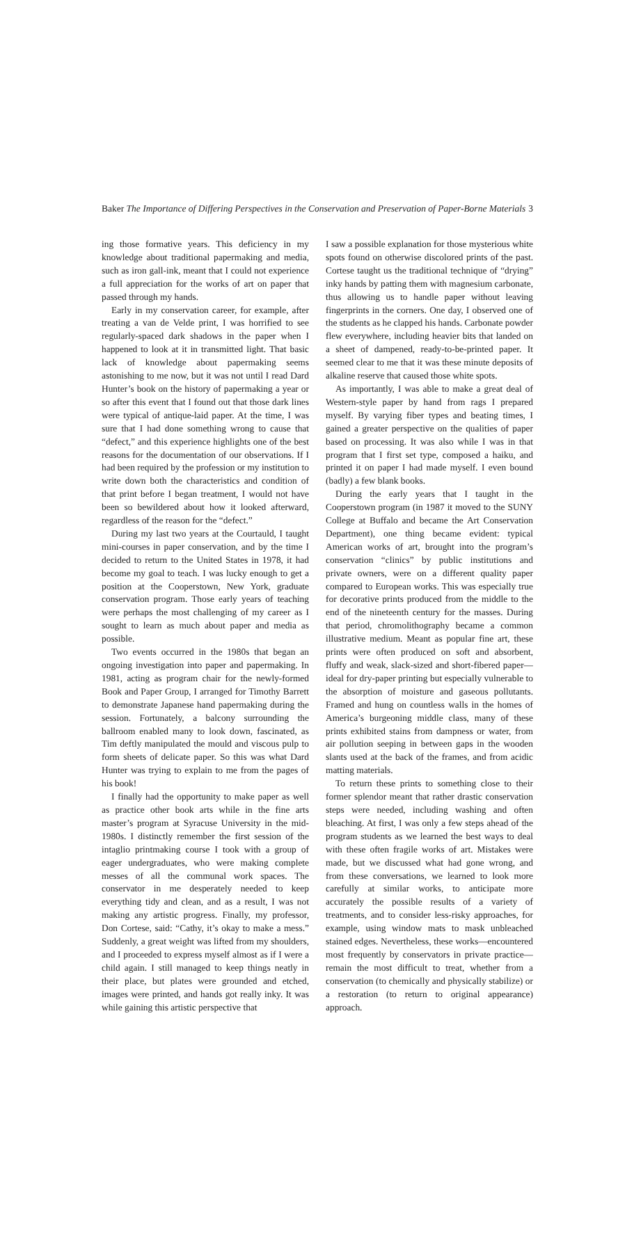Baker The Importance of Differing Perspectives in the Conservation and Preservation of Paper-Borne Materials 3
ing those formative years. This deficiency in my knowledge about traditional papermaking and media, such as iron gall-ink, meant that I could not experience a full appreciation for the works of art on paper that passed through my hands.
Early in my conservation career, for example, after treating a van de Velde print, I was horrified to see regularly-spaced dark shadows in the paper when I happened to look at it in transmitted light. That basic lack of knowledge about papermaking seems astonishing to me now, but it was not until I read Dard Hunter’s book on the history of papermaking a year or so after this event that I found out that those dark lines were typical of antique-laid paper. At the time, I was sure that I had done something wrong to cause that “defect,” and this experience highlights one of the best reasons for the documentation of our observations. If I had been required by the profession or my institution to write down both the characteristics and condition of that print before I began treatment, I would not have been so bewildered about how it looked afterward, regardless of the reason for the “defect.”
During my last two years at the Courtauld, I taught mini-courses in paper conservation, and by the time I decided to return to the United States in 1978, it had become my goal to teach. I was lucky enough to get a position at the Cooperstown, New York, graduate conservation program. Those early years of teaching were perhaps the most challenging of my career as I sought to learn as much about paper and media as possible.
Two events occurred in the 1980s that began an ongoing investigation into paper and papermaking. In 1981, acting as program chair for the newly-formed Book and Paper Group, I arranged for Timothy Barrett to demonstrate Japanese hand papermaking during the session. Fortunately, a balcony surrounding the ballroom enabled many to look down, fascinated, as Tim deftly manipulated the mould and viscous pulp to form sheets of delicate paper. So this was what Dard Hunter was trying to explain to me from the pages of his book!
I finally had the opportunity to make paper as well as practice other book arts while in the fine arts master’s program at Syracuse University in the mid-1980s. I distinctly remember the first session of the intaglio printmaking course I took with a group of eager undergraduates, who were making complete messes of all the communal work spaces. The conservator in me desperately needed to keep everything tidy and clean, and as a result, I was not making any artistic progress. Finally, my professor, Don Cortese, said: “Cathy, it’s okay to make a mess.” Suddenly, a great weight was lifted from my shoulders, and I proceeded to express myself almost as if I were a child again. I still managed to keep things neatly in their place, but plates were grounded and etched, images were printed, and hands got really inky. It was while gaining this artistic perspective that
I saw a possible explanation for those mysterious white spots found on otherwise discolored prints of the past. Cortese taught us the traditional technique of “drying” inky hands by patting them with magnesium carbonate, thus allowing us to handle paper without leaving fingerprints in the corners. One day, I observed one of the students as he clapped his hands. Carbonate powder flew everywhere, including heavier bits that landed on a sheet of dampened, ready-to-be-printed paper. It seemed clear to me that it was these minute deposits of alkaline reserve that caused those white spots.
As importantly, I was able to make a great deal of Western-style paper by hand from rags I prepared myself. By varying fiber types and beating times, I gained a greater perspective on the qualities of paper based on processing. It was also while I was in that program that I first set type, composed a haiku, and printed it on paper I had made myself. I even bound (badly) a few blank books.
During the early years that I taught in the Cooperstown program (in 1987 it moved to the SUNY College at Buffalo and became the Art Conservation Department), one thing became evident: typical American works of art, brought into the program’s conservation “clinics” by public institutions and private owners, were on a different quality paper compared to European works. This was especially true for decorative prints produced from the middle to the end of the nineteenth century for the masses. During that period, chromolithography became a common illustrative medium. Meant as popular fine art, these prints were often produced on soft and absorbent, fluffy and weak, slack-sized and short-fibered paper—ideal for dry-paper printing but especially vulnerable to the absorption of moisture and gaseous pollutants. Framed and hung on countless walls in the homes of America’s burgeoning middle class, many of these prints exhibited stains from dampness or water, from air pollution seeping in between gaps in the wooden slants used at the back of the frames, and from acidic matting materials.
To return these prints to something close to their former splendor meant that rather drastic conservation steps were needed, including washing and often bleaching. At first, I was only a few steps ahead of the program students as we learned the best ways to deal with these often fragile works of art. Mistakes were made, but we discussed what had gone wrong, and from these conversations, we learned to look more carefully at similar works, to anticipate more accurately the possible results of a variety of treatments, and to consider less-risky approaches, for example, using window mats to mask unbleached stained edges. Nevertheless, these works—encountered most frequently by conservators in private practice—remain the most difficult to treat, whether from a conservation (to chemically and physically stabilize) or a restoration (to return to original appearance) approach.